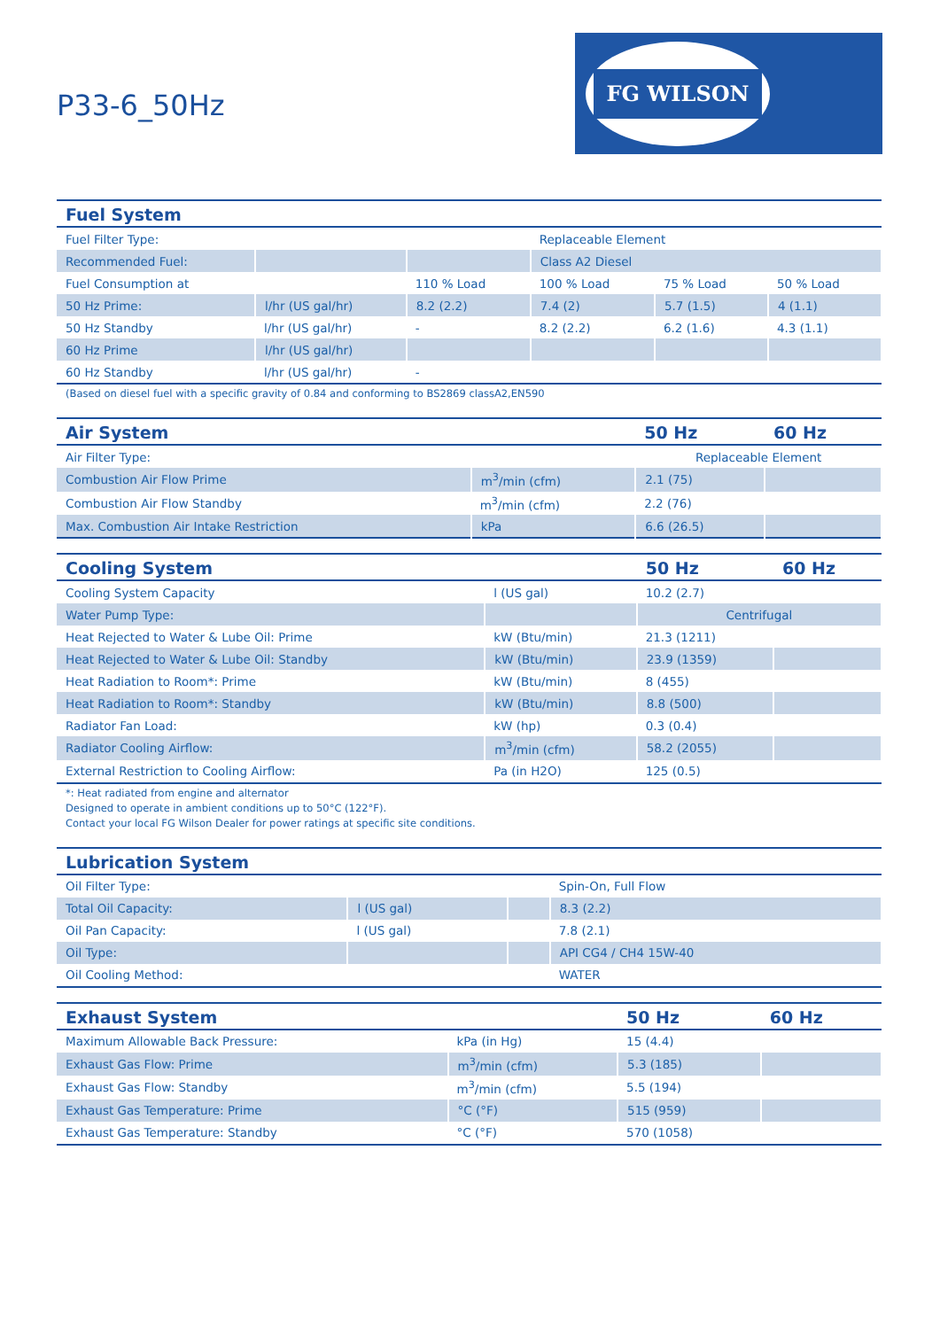P33-6_50Hz
FG WILSON
| Fuel System | | | | | |
| --- | --- | --- | --- | --- | --- |
| Fuel Filter Type: | | | Replaceable Element | | |
| Recommended Fuel: | | | Class A2 Diesel | | |
| Fuel Consumption at | | 110 % Load | 100 % Load | 75 % Load | 50 % Load |
| 50 Hz Prime: | l/hr (US gal/hr) | 8.2 (2.2) | 7.4 (2) | 5.7 (1.5) | 4 (1.1) |
| 50 Hz Standby | l/hr (US gal/hr) | - | 8.2 (2.2) | 6.2 (1.6) | 4.3 (1.1) |
| 60 Hz Prime | l/hr (US gal/hr) | | | | |
| 60 Hz Standby | l/hr (US gal/hr) | - | | | |
(Based on diesel fuel with a specific gravity of 0.84 and conforming to BS2869 classA2,EN590
| Air System | | 50 Hz | 60 Hz |
| --- | --- | --- | --- |
| Air Filter Type: | | Replaceable Element | |
| Combustion Air Flow Prime | m<sup>3</sup>/min (cfm) | 2.1 (75) | |
| Combustion Air Flow Standby | m<sup>3</sup>/min (cfm) | 2.2 (76) | |
| Max. Combustion Air Intake Restriction | kPa | 6.6 (26.5) | |
| Cooling System | | 50 Hz | 60 Hz |
| --- | --- | --- | --- |
| Cooling System Capacity | l (US gal) | 10.2 (2.7) | |
| Water Pump Type: | | Centrifugal | |
| Heat Rejected to Water & Lube Oil: Prime | kW (Btu/min) | 21.3 (1211) | |
| Heat Rejected to Water & Lube Oil: Standby | kW (Btu/min) | 23.9 (1359) | |
| Heat Radiation to Room*: Prime | kW (Btu/min) | 8 (455) | |
| Heat Radiation to Room*: Standby | kW (Btu/min) | 8.8 (500) | |
| Radiator Fan Load: | kW (hp) | 0.3 (0.4) | |
| Radiator Cooling Airflow: | m<sup>3</sup>/min (cfm) | 58.2 (2055) | |
| External Restriction to Cooling Airflow: | Pa (in H2O) | 125 (0.5) | |
*: Heat radiated from engine and alternator
Designed to operate in ambient conditions up to 50°C (122°F).
Contact your local FG Wilson Dealer for power ratings at specific site conditions.
| Lubrication System | | | |
| --- | --- | --- | --- |
| Oil Filter Type: | | | Spin-On, Full Flow |
| Total Oil Capacity: | l (US gal) | | 8.3 (2.2) |
| Oil Pan Capacity: | l (US gal) | | 7.8 (2.1) |
| Oil Type: | | | API CG4 / CH4 15W-40 |
| Oil Cooling Method: | | | WATER |
| Exhaust System | | 50 Hz | 60 Hz |
| --- | --- | --- | --- |
| Maximum Allowable Back Pressure: | kPa (in Hg) | 15 (4.4) | |
| Exhaust Gas Flow: Prime | m<sup>3</sup>/min (cfm) | 5.3 (185) | |
| Exhaust Gas Flow: Standby | m<sup>3</sup>/min (cfm) | 5.5 (194) | |
| Exhaust Gas Temperature: Prime | °C (°F) | 515 (959) | |
| Exhaust Gas Temperature: Standby | °C (°F) | 570 (1058) | |